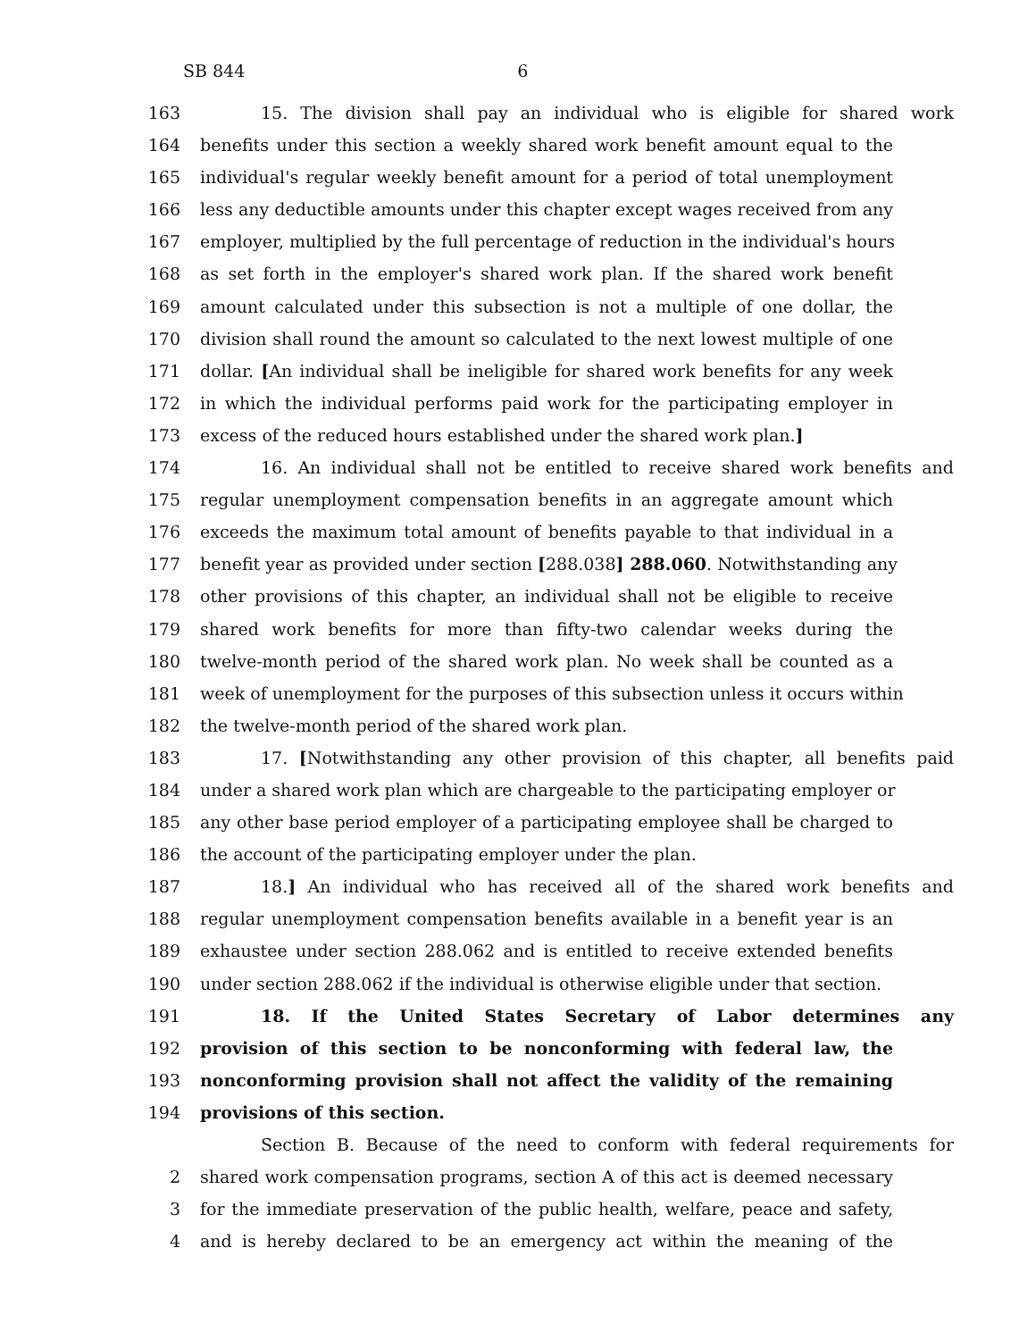SB 844 6
163 15. The division shall pay an individual who is eligible for shared work
164 benefits under this section a weekly shared work benefit amount equal to the
165 individual's regular weekly benefit amount for a period of total unemployment
166 less any deductible amounts under this chapter except wages received from any
167 employer, multiplied by the full percentage of reduction in the individual's hours
168 as set forth in the employer's shared work plan. If the shared work benefit
169 amount calculated under this subsection is not a multiple of one dollar, the
170 division shall round the amount so calculated to the next lowest multiple of one
171 dollar. [An individual shall be ineligible for shared work benefits for any week
172 in which the individual performs paid work for the participating employer in
173 excess of the reduced hours established under the shared work plan.]
174 16. An individual shall not be entitled to receive shared work benefits and
175 regular unemployment compensation benefits in an aggregate amount which
176 exceeds the maximum total amount of benefits payable to that individual in a
177 benefit year as provided under section [288.038] 288.060. Notwithstanding any
178 other provisions of this chapter, an individual shall not be eligible to receive
179 shared work benefits for more than fifty-two calendar weeks during the
180 twelve-month period of the shared work plan. No week shall be counted as a
181 week of unemployment for the purposes of this subsection unless it occurs within
182 the twelve-month period of the shared work plan.
183 17. [Notwithstanding any other provision of this chapter, all benefits paid
184 under a shared work plan which are chargeable to the participating employer or
185 any other base period employer of a participating employee shall be charged to
186 the account of the participating employer under the plan.
187 18.] An individual who has received all of the shared work benefits and
188 regular unemployment compensation benefits available in a benefit year is an
189 exhaustee under section 288.062 and is entitled to receive extended benefits
190 under section 288.062 if the individual is otherwise eligible under that section.
191 18. If the United States Secretary of Labor determines any
192 provision of this section to be nonconforming with federal law, the
193 nonconforming provision shall not affect the validity of the remaining
194 provisions of this section.
Section B. Because of the need to conform with federal requirements for
2 shared work compensation programs, section A of this act is deemed necessary
3 for the immediate preservation of the public health, welfare, peace and safety,
4 and is hereby declared to be an emergency act within the meaning of the